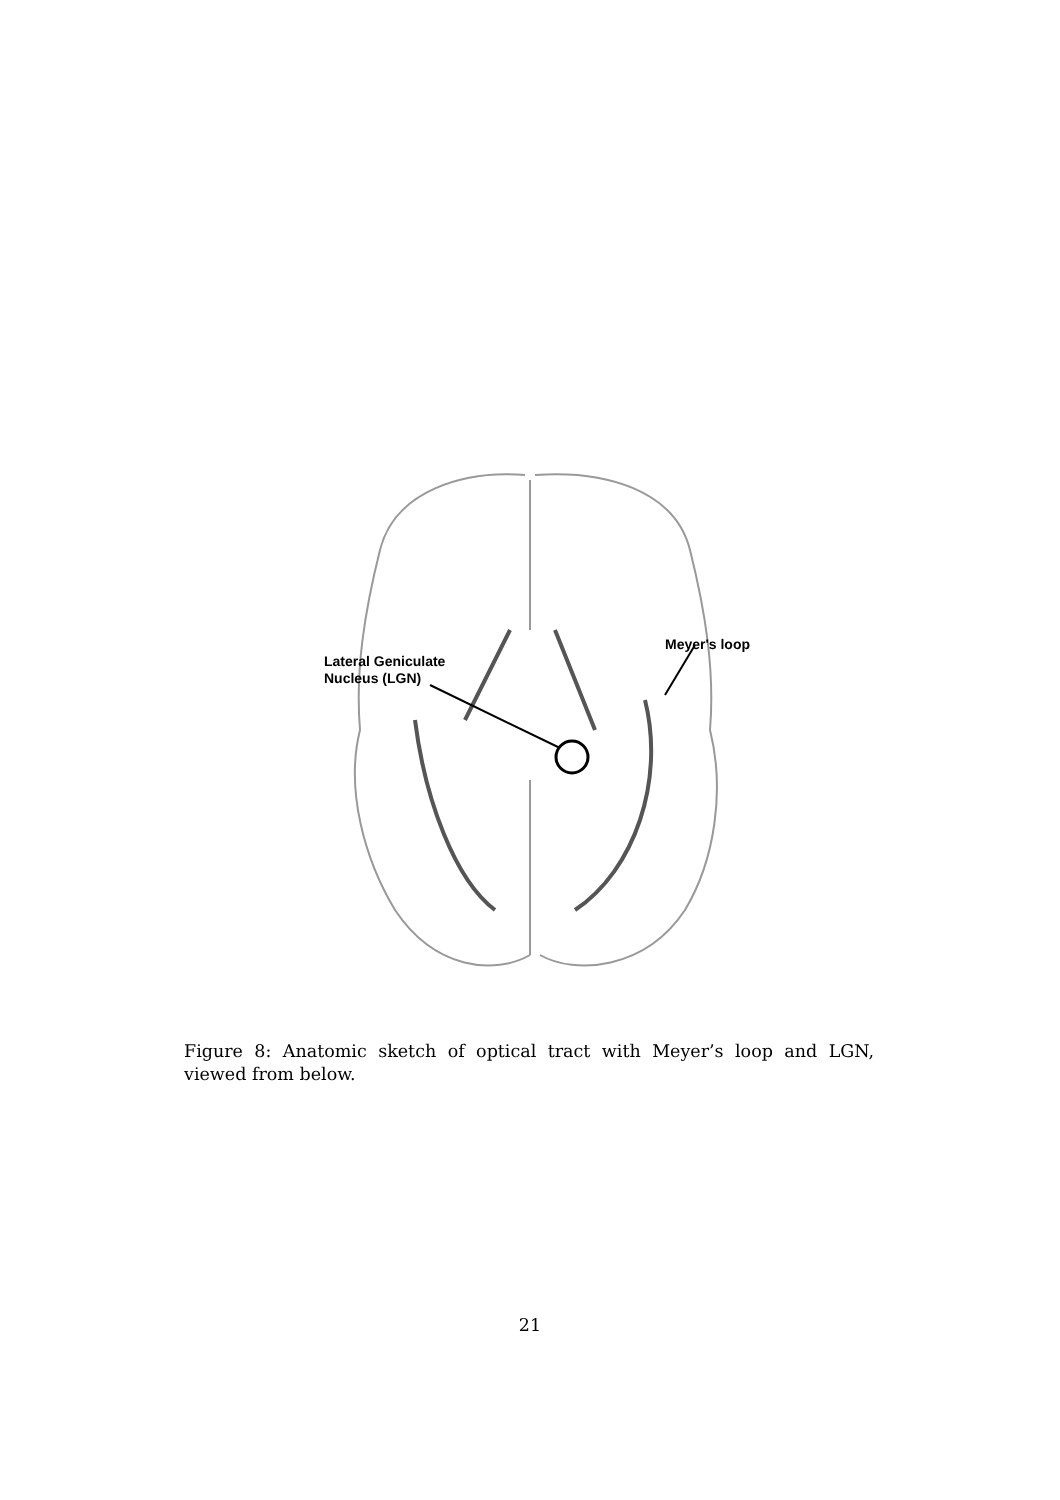Lateral Geniculate
Nucleus (LGN)
Meyer's loop
Figure 8: Anatomic sketch of optical tract with Meyer’s loop and LGN, viewed from below.
21